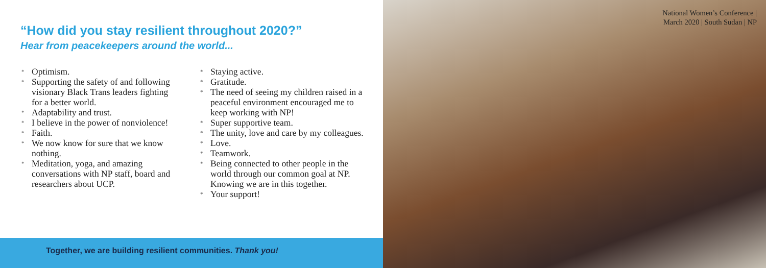“How did you stay resilient throughout 2020?”
Hear from peacekeepers around the world...
* Optimism.
* Supporting the safety of and following visionary Black Trans leaders fighting for a better world.
* Adaptability and trust.
* I believe in the power of nonviolence!
* Faith.
* We now know for sure that we know nothing.
* Meditation, yoga, and amazing conversations with NP staff, board and researchers about UCP.
* Staying active.
* Gratitude.
* The need of seeing my children raised in a peaceful environment encouraged me to keep working with NP!
* Super supportive team.
* The unity, love and care by my colleagues.
* Love.
* Teamwork.
* Being connected to other people in the world through our common goal at NP. Knowing we are in this together.
* Your support!
Together, we are building resilient communities. Thank you!
National Women’s Conference |
March 2020 | South Sudan | NP